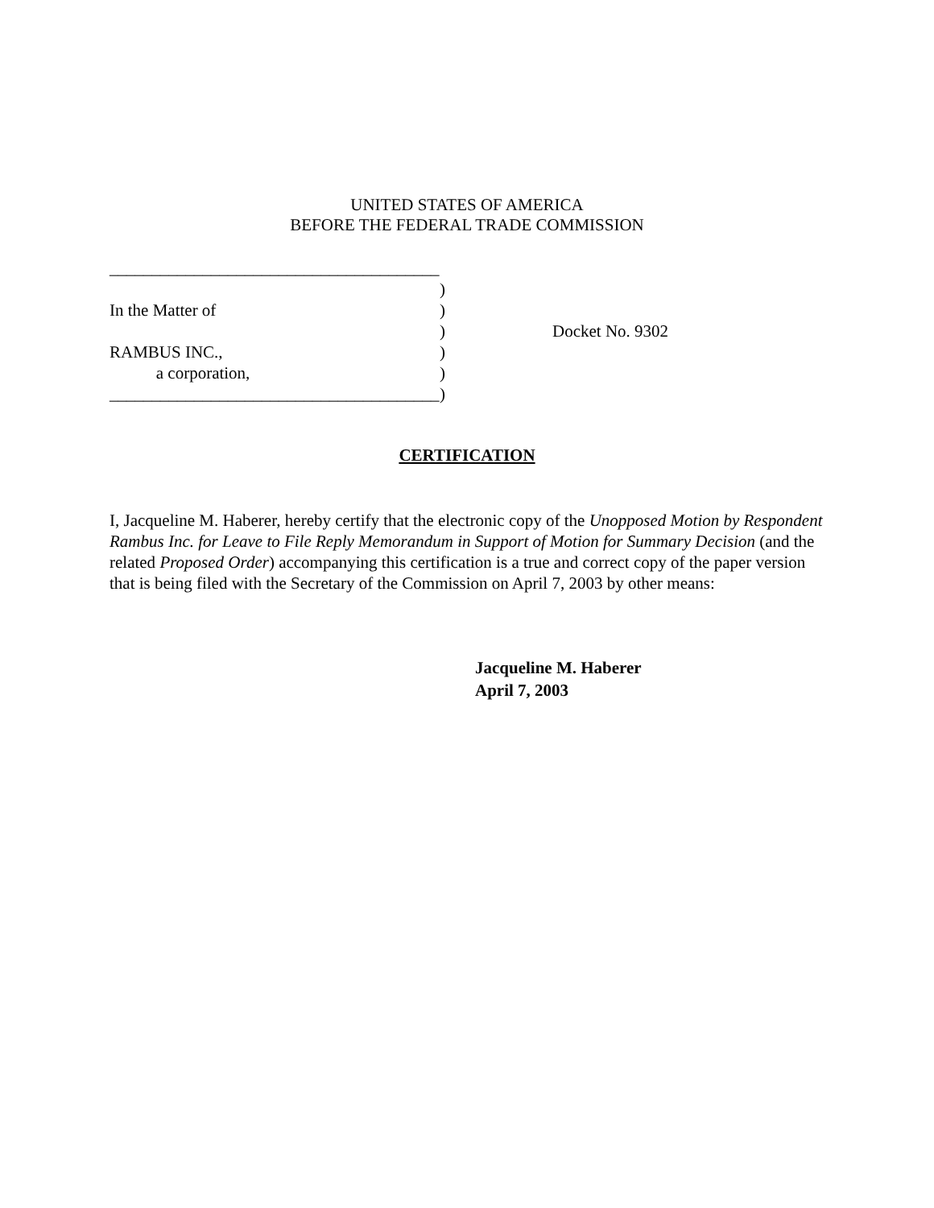UNITED STATES OF AMERICA
BEFORE THE FEDERAL TRADE COMMISSION
_______________________________________
)
In the Matter of)
) Docket No. 9302
RAMBUS INC.,)
a corporation,)
_______________________________________)
CERTIFICATION
I, Jacqueline M. Haberer, hereby certify that the electronic copy of the Unopposed Motion by Respondent Rambus Inc. for Leave to File Reply Memorandum in Support of Motion for Summary Decision (and the related Proposed Order) accompanying this certification is a true and correct copy of the paper version that is being filed with the Secretary of the Commission on April 7, 2003 by other means:
Jacqueline M. Haberer
April 7, 2003